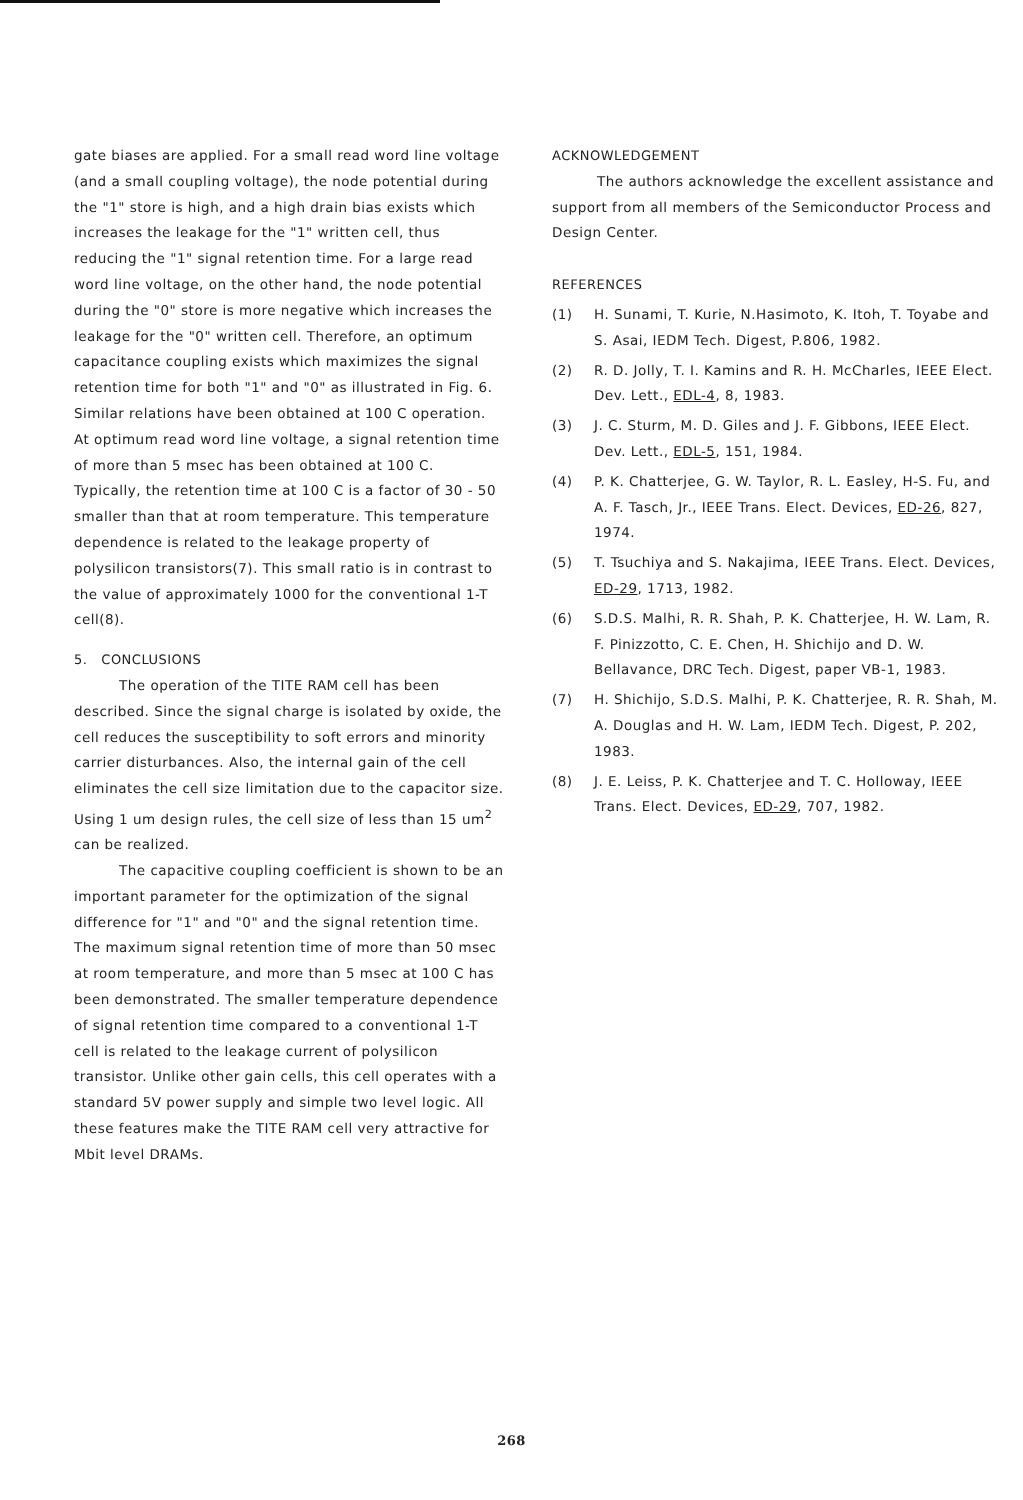gate biases are applied. For a small read word line voltage (and a small coupling voltage), the node potential during the "1" store is high, and a high drain bias exists which increases the leakage for the "1" written cell, thus reducing the "1" signal retention time. For a large read word line voltage, on the other hand, the node potential during the "0" store is more negative which increases the leakage for the "0" written cell. Therefore, an optimum capacitance coupling exists which maximizes the signal retention time for both "1" and "0" as illustrated in Fig. 6. Similar relations have been obtained at 100 C operation. At optimum read word line voltage, a signal retention time of more than 5 msec has been obtained at 100 C. Typically, the retention time at 100 C is a factor of 30 - 50 smaller than that at room temperature. This temperature dependence is related to the leakage property of polysilicon transistors(7). This small ratio is in contrast to the value of approximately 1000 for the conventional 1-T cell(8).
5. CONCLUSIONS
The operation of the TITE RAM cell has been described. Since the signal charge is isolated by oxide, the cell reduces the susceptibility to soft errors and minority carrier disturbances. Also, the internal gain of the cell eliminates the cell size limitation due to the capacitor size. Using 1 um design rules, the cell size of less than 15 um<sup>2</sup> can be realized.
The capacitive coupling coefficient is shown to be an important parameter for the optimization of the signal difference for "1" and "0" and the signal retention time. The maximum signal retention time of more than 50 msec at room temperature, and more than 5 msec at 100 C has been demonstrated. The smaller temperature dependence of signal retention time compared to a conventional 1-T cell is related to the leakage current of polysilicon transistor. Unlike other gain cells, this cell operates with a standard 5V power supply and simple two level logic. All these features make the TITE RAM cell very attractive for Mbit level DRAMs.
ACKNOWLEDGEMENT
The authors acknowledge the excellent assistance and support from all members of the Semiconductor Process and Design Center.
REFERENCES
(1) H. Sunami, T. Kurie, N.Hasimoto, K. Itoh, T. Toyabe and S. Asai, IEDM Tech. Digest, P.806, 1982.
(2) R. D. Jolly, T. I. Kamins and R. H. McCharles, IEEE Elect. Dev. Lett., EDL-4, 8, 1983.
(3) J. C. Sturm, M. D. Giles and J. F. Gibbons, IEEE Elect. Dev. Lett., EDL-5, 151, 1984.
(4) P. K. Chatterjee, G. W. Taylor, R. L. Easley, H-S. Fu, and A. F. Tasch, Jr., IEEE Trans. Elect. Devices, ED-26, 827, 1974.
(5) T. Tsuchiya and S. Nakajima, IEEE Trans. Elect. Devices, ED-29, 1713, 1982.
(6) S.D.S. Malhi, R. R. Shah, P. K. Chatterjee, H. W. Lam, R. F. Pinizzotto, C. E. Chen, H. Shichijo and D. W. Bellavance, DRC Tech. Digest, paper VB-1, 1983.
(7) H. Shichijo, S.D.S. Malhi, P. K. Chatterjee, R. R. Shah, M. A. Douglas and H. W. Lam, IEDM Tech. Digest, P. 202, 1983.
(8) J. E. Leiss, P. K. Chatterjee and T. C. Holloway, IEEE Trans. Elect. Devices, ED-29, 707, 1982.
268